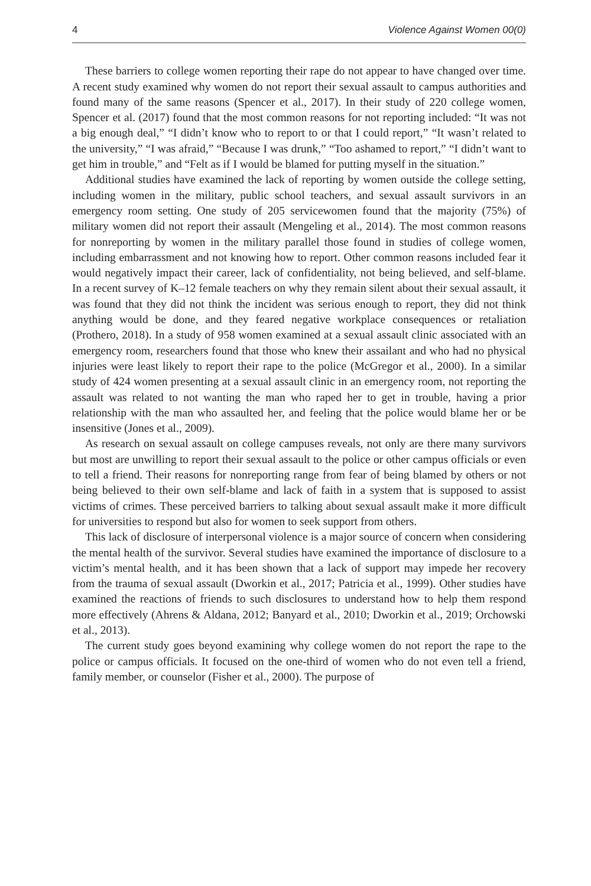4 Violence Against Women 00(0)
These barriers to college women reporting their rape do not appear to have changed over time. A recent study examined why women do not report their sexual assault to campus authorities and found many of the same reasons (Spencer et al., 2017). In their study of 220 college women, Spencer et al. (2017) found that the most common reasons for not reporting included: “It was not a big enough deal,” “I didn’t know who to report to or that I could report,” “It wasn’t related to the university,” “I was afraid,” “Because I was drunk,” “Too ashamed to report,” “I didn’t want to get him in trouble,” and “Felt as if I would be blamed for putting myself in the situation.”
Additional studies have examined the lack of reporting by women outside the college setting, including women in the military, public school teachers, and sexual assault survivors in an emergency room setting. One study of 205 servicewomen found that the majority (75%) of military women did not report their assault (Mengeling et al., 2014). The most common reasons for nonreporting by women in the military parallel those found in studies of college women, including embarrassment and not knowing how to report. Other common reasons included fear it would negatively impact their career, lack of confidentiality, not being believed, and self-blame. In a recent survey of K–12 female teachers on why they remain silent about their sexual assault, it was found that they did not think the incident was serious enough to report, they did not think anything would be done, and they feared negative workplace consequences or retaliation (Prothero, 2018). In a study of 958 women examined at a sexual assault clinic associated with an emergency room, researchers found that those who knew their assailant and who had no physical injuries were least likely to report their rape to the police (McGregor et al., 2000). In a similar study of 424 women presenting at a sexual assault clinic in an emergency room, not reporting the assault was related to not wanting the man who raped her to get in trouble, having a prior relationship with the man who assaulted her, and feeling that the police would blame her or be insensitive (Jones et al., 2009).
As research on sexual assault on college campuses reveals, not only are there many survivors but most are unwilling to report their sexual assault to the police or other campus officials or even to tell a friend. Their reasons for nonreporting range from fear of being blamed by others or not being believed to their own self-blame and lack of faith in a system that is supposed to assist victims of crimes. These perceived barriers to talking about sexual assault make it more difficult for universities to respond but also for women to seek support from others.
This lack of disclosure of interpersonal violence is a major source of concern when considering the mental health of the survivor. Several studies have examined the importance of disclosure to a victim’s mental health, and it has been shown that a lack of support may impede her recovery from the trauma of sexual assault (Dworkin et al., 2017; Patricia et al., 1999). Other studies have examined the reactions of friends to such disclosures to understand how to help them respond more effectively (Ahrens & Aldana, 2012; Banyard et al., 2010; Dworkin et al., 2019; Orchowski et al., 2013).
The current study goes beyond examining why college women do not report the rape to the police or campus officials. It focused on the one-third of women who do not even tell a friend, family member, or counselor (Fisher et al., 2000). The purpose of